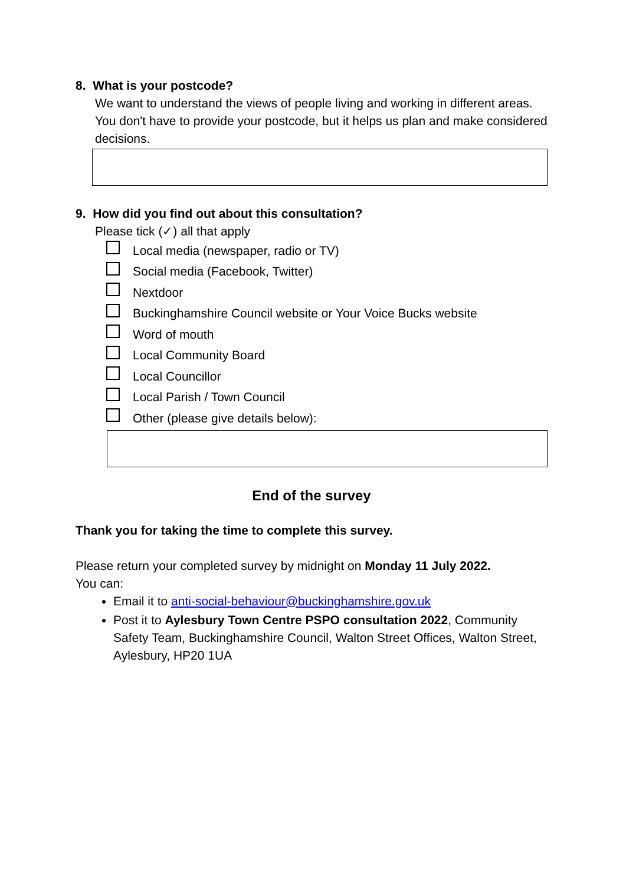8. What is your postcode?
We want to understand the views of people living and working in different areas. You don't have to provide your postcode, but it helps us plan and make considered decisions.
9. How did you find out about this consultation?
Please tick (✓) all that apply
Local media (newspaper, radio or TV)
Social media (Facebook, Twitter)
Nextdoor
Buckinghamshire Council website or Your Voice Bucks website
Word of mouth
Local Community Board
Local Councillor
Local Parish / Town Council
Other (please give details below):
End of the survey
Thank you for taking the time to complete this survey.
Please return your completed survey by midnight on Monday 11 July 2022.
You can:
Email it to anti-social-behaviour@buckinghamshire.gov.uk
Post it to Aylesbury Town Centre PSPO consultation 2022, Community Safety Team, Buckinghamshire Council, Walton Street Offices, Walton Street, Aylesbury, HP20 1UA